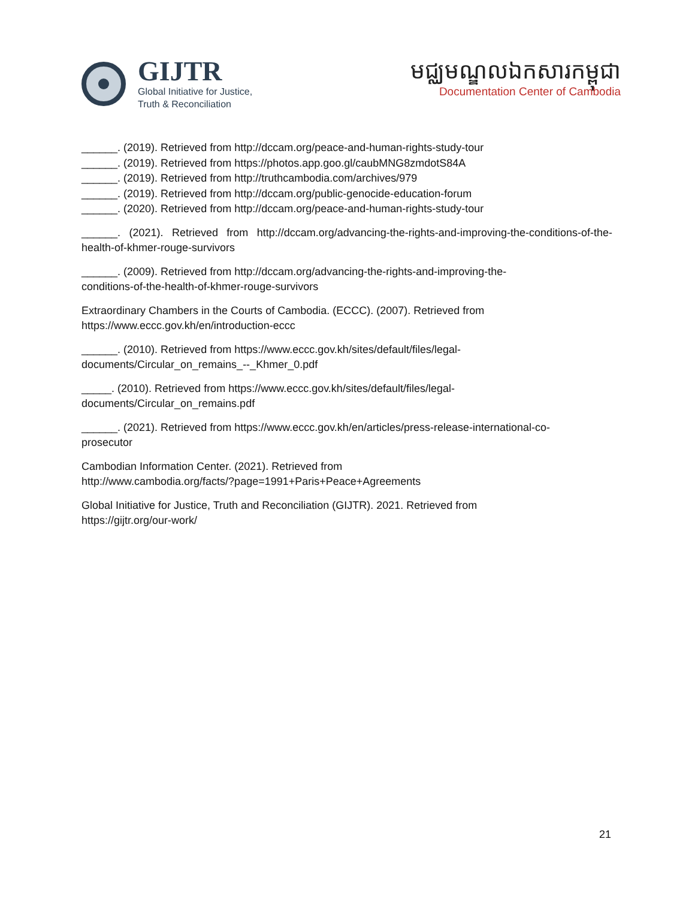GIJTR
Global Initiative for Justice,
Truth & Reconciliation
មជ្ឈមណ្ឌលឯកសារកម្ពុជា
Documentation Center of Cambodia
______. (2019). Retrieved from http://dccam.org/peace-and-human-rights-study-tour
______. (2019). Retrieved from https://photos.app.goo.gl/caubMNG8zmdotS84A
______. (2019). Retrieved from http://truthcambodia.com/archives/979
______. (2019). Retrieved from http://dccam.org/public-genocide-education-forum
______. (2020). Retrieved from http://dccam.org/peace-and-human-rights-study-tour
______. (2021). Retrieved from http://dccam.org/advancing-the-rights-and-improving-the-conditions-of-the-health-of-khmer-rouge-survivors
______. (2009). Retrieved from http://dccam.org/advancing-the-rights-and-improving-the-
conditions-of-the-health-of-khmer-rouge-survivors
Extraordinary Chambers in the Courts of Cambodia. (ECCC). (2007). Retrieved from
https://www.eccc.gov.kh/en/introduction-eccc
______. (2010). Retrieved from https://www.eccc.gov.kh/sites/default/files/legal-
documents/Circular_on_remains_--_Khmer_0.pdf
_____. (2010). Retrieved from https://www.eccc.gov.kh/sites/default/files/legal-
documents/Circular_on_remains.pdf
______. (2021). Retrieved from https://www.eccc.gov.kh/en/articles/press-release-international-co-
prosecutor
Cambodian Information Center. (2021). Retrieved from
http://www.cambodia.org/facts/?page=1991+Paris+Peace+Agreements
Global Initiative for Justice, Truth and Reconciliation (GIJTR). 2021. Retrieved from
https://gijtr.org/our-work/
21